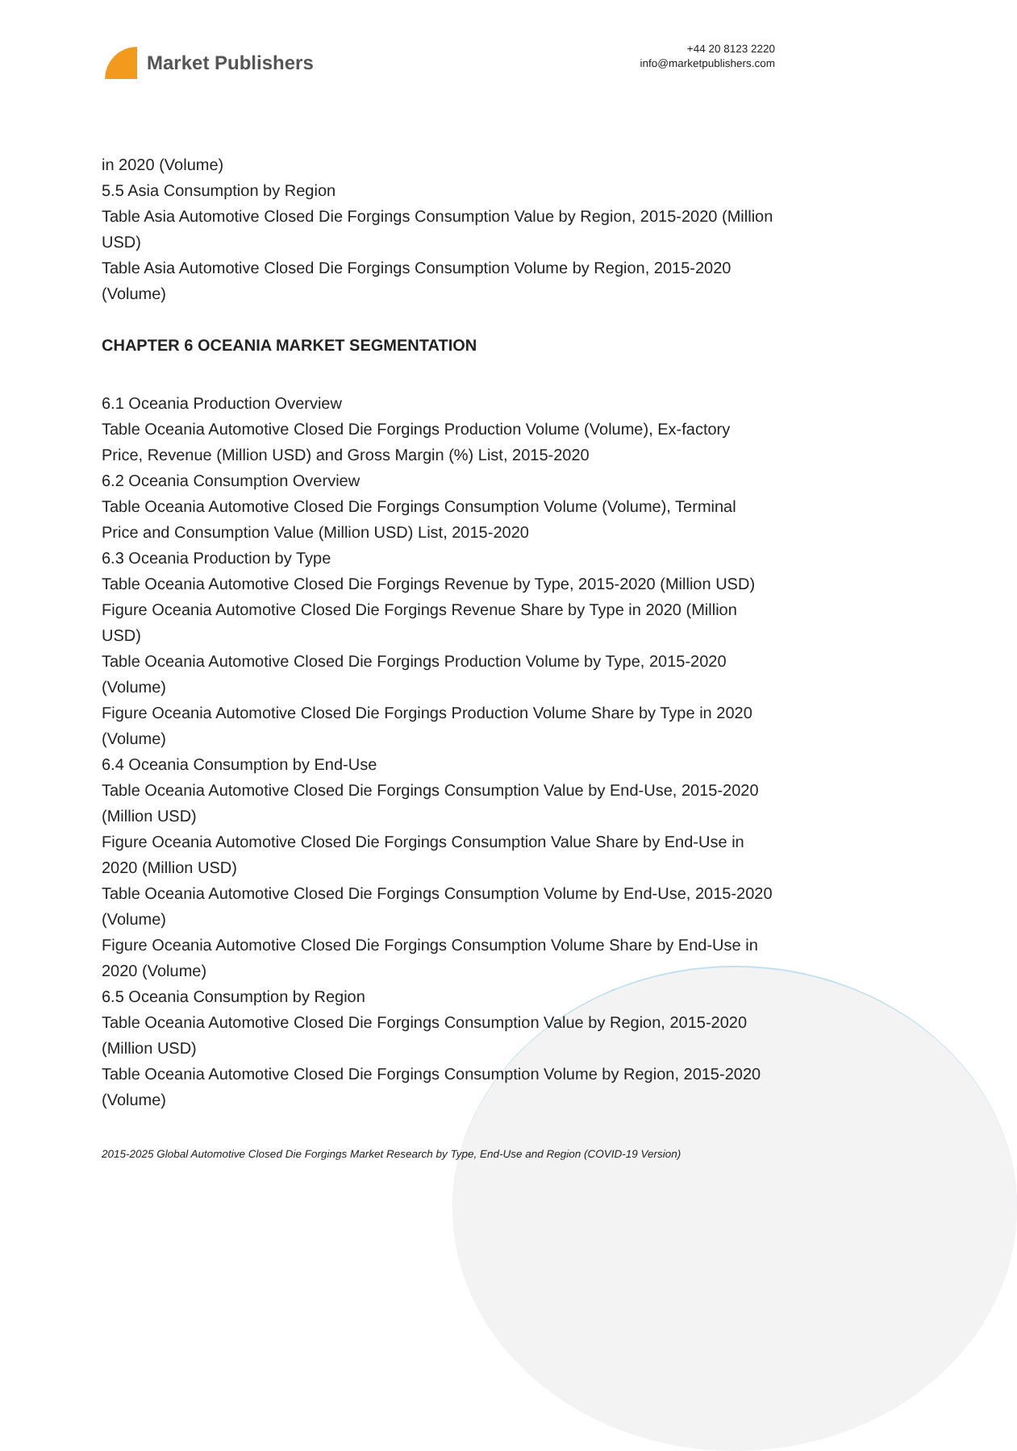Market Publishers
+44 20 8123 2220
info@marketpublishers.com
in 2020 (Volume)
5.5 Asia Consumption by Region
Table Asia Automotive Closed Die Forgings Consumption Value by Region, 2015-2020 (Million USD)
Table Asia Automotive Closed Die Forgings Consumption Volume by Region, 2015-2020 (Volume)
CHAPTER 6 OCEANIA MARKET SEGMENTATION
6.1 Oceania Production Overview
Table Oceania Automotive Closed Die Forgings Production Volume (Volume), Ex-factory Price, Revenue (Million USD) and Gross Margin (%) List, 2015-2020
6.2 Oceania Consumption Overview
Table Oceania Automotive Closed Die Forgings Consumption Volume (Volume), Terminal Price and Consumption Value (Million USD) List, 2015-2020
6.3 Oceania Production by Type
Table Oceania Automotive Closed Die Forgings Revenue by Type, 2015-2020 (Million USD)
Figure Oceania Automotive Closed Die Forgings Revenue Share by Type in 2020 (Million USD)
Table Oceania Automotive Closed Die Forgings Production Volume by Type, 2015-2020 (Volume)
Figure Oceania Automotive Closed Die Forgings Production Volume Share by Type in 2020 (Volume)
6.4 Oceania Consumption by End-Use
Table Oceania Automotive Closed Die Forgings Consumption Value by End-Use, 2015-2020 (Million USD)
Figure Oceania Automotive Closed Die Forgings Consumption Value Share by End-Use in 2020 (Million USD)
Table Oceania Automotive Closed Die Forgings Consumption Volume by End-Use, 2015-2020 (Volume)
Figure Oceania Automotive Closed Die Forgings Consumption Volume Share by End-Use in 2020 (Volume)
6.5 Oceania Consumption by Region
Table Oceania Automotive Closed Die Forgings Consumption Value by Region, 2015-2020 (Million USD)
Table Oceania Automotive Closed Die Forgings Consumption Volume by Region, 2015-2020 (Volume)
2015-2025 Global Automotive Closed Die Forgings Market Research by Type, End-Use and Region (COVID-19 Version)